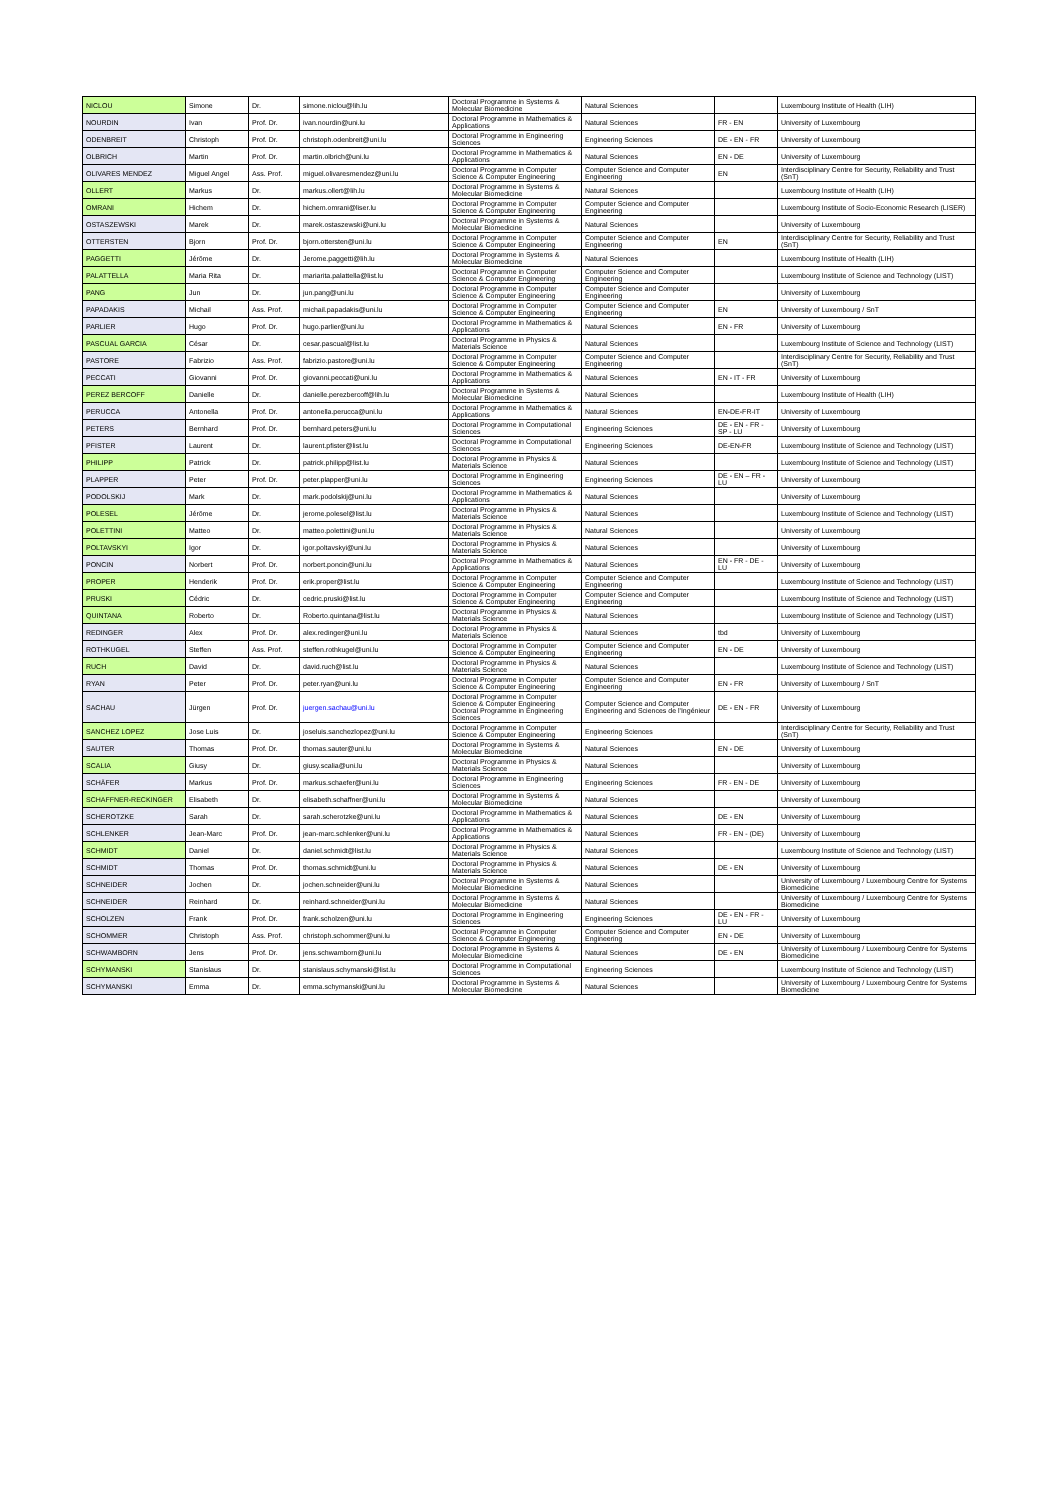| NICLOU | Simone | Dr. | simone.niclou@lih.lu | Doctoral Programme in Systems & Molecular Biomedicine | Natural Sciences | | Luxembourg Institute of Health (LIH) |
| NOURDIN | Ivan | Prof. Dr. | ivan.nourdin@uni.lu | Doctoral Programme in Mathematics & Applications | Natural Sciences | FR - EN | University of Luxembourg |
| ODENBREIT | Christoph | Prof. Dr. | christoph.odenbreit@uni.lu | Doctoral Programme in Engineering Sciences | Engineering Sciences | DE - EN - FR | University of Luxembourg |
| OLBRICH | Martin | Prof. Dr. | martin.olbrich@uni.lu | Doctoral Programme in Mathematics & Applications | Natural Sciences | EN - DE | University of Luxembourg |
| OLIVARES MENDEZ | Miguel Angel | Ass. Prof. | miguel.olivaresmendez@uni.lu | Doctoral Programme in Computer Science & Computer Engineering | Computer Science and Computer Engineering | EN | Interdisciplinary Centre for Security, Reliability and Trust (SnT) |
| OLLERT | Markus | Dr. | markus.ollert@lih.lu | Doctoral Programme in Systems & Molecular Biomedicine | Natural Sciences | | Luxembourg Institute of Health (LIH) |
| OMRANI | Hichem | Dr. | hichem.omrani@liser.lu | Doctoral Programme in Computer Science & Computer Engineering | Computer Science and Computer Engineering | | Luxembourg Institute of Socio-Economic Research (LISER) |
| OSTASZEWSKI | Marek | Dr. | marek.ostaszewski@uni.lu | Doctoral Programme in Systems & Molecular Biomedicine | Natural Sciences | | University of Luxembourg |
| OTTERSTEN | Bjorn | Prof. Dr. | bjorn.ottersten@uni.lu | Doctoral Programme in Computer Science & Computer Engineering | Computer Science and Computer Engineering | EN | Interdisciplinary Centre for Security, Reliability and Trust (SnT) |
| PAGGETTI | Jérôme | Dr. | Jerome.paggetti@lih.lu | Doctoral Programme in Systems & Molecular Biomedicine | Natural Sciences | | Luxembourg Institute of Health (LIH) |
| PALATTELLA | Maria Rita | Dr. | mariarita.palattella@list.lu | Doctoral Programme in Computer Science & Computer Engineering | Computer Science and Computer Engineering | | Luxembourg Institute of Science and Technology (LIST) |
| PANG | Jun | Dr. | jun.pang@uni.lu | Doctoral Programme in Computer Science & Computer Engineering | Computer Science and Computer Engineering | | University of Luxembourg |
| PAPADAKIS | Michail | Ass. Prof. | michail.papadakis@uni.lu | Doctoral Programme in Computer Science & Computer Engineering | Computer Science and Computer Engineering | EN | University of Luxembourg / SnT |
| PARLIER | Hugo | Prof. Dr. | hugo.parlier@uni.lu | Doctoral Programme in Mathematics & Applications | Natural Sciences | EN - FR | University of Luxembourg |
| PASCUAL GARCIA | César | Dr. | cesar.pascual@list.lu | Doctoral Programme in Physics & Materials Science | Natural Sciences | | Luxembourg Institute of Science and Technology (LIST) |
| PASTORE | Fabrizio | Ass. Prof. | fabrizio.pastore@uni.lu | Doctoral Programme in Computer Science & Computer Engineering | Computer Science and Computer Engineering | | Interdisciplinary Centre for Security, Reliability and Trust (SnT) |
| PECCATI | Giovanni | Prof. Dr. | giovanni.peccati@uni.lu | Doctoral Programme in Mathematics & Applications | Natural Sciences | EN - IT - FR | University of Luxembourg |
| PEREZ BERCOFF | Danielle | Dr. | danielle.perezbercoff@lih.lu | Doctoral Programme in Systems & Molecular Biomedicine | Natural Sciences | | Luxembourg Institute of Health (LIH) |
| PERUCCA | Antonella | Prof. Dr. | antonella.perucca@uni.lu | Doctoral Programme in Mathematics & Applications | Natural Sciences | EN-DE-FR-IT | University of Luxembourg |
| PETERS | Bernhard | Prof. Dr. | bernhard.peters@uni.lu | Doctoral Programme in Computational Sciences | Engineering Sciences | DE - EN - FR - SP - LU | University of Luxembourg |
| PFISTER | Laurent | Dr. | laurent.pfister@list.lu | Doctoral Programme in Computational Sciences | Engineering Sciences | DE-EN-FR | Luxembourg Institute of Science and Technology (LIST) |
| PHILIPP | Patrick | Dr. | patrick.philipp@list.lu | Doctoral Programme in Physics & Materials Science | Natural Sciences | | Luxembourg Institute of Science and Technology (LIST) |
| PLAPPER | Peter | Prof. Dr. | peter.plapper@uni.lu | Doctoral Programme in Engineering Sciences | Engineering Sciences | DE - EN – FR - LU | University of Luxembourg |
| PODOLSKIJ | Mark | Dr. | mark.podolskij@uni.lu | Doctoral Programme in Mathematics & Applications | Natural Sciences | | University of Luxembourg |
| POLESEL | Jérôme | Dr. | jerome.polesel@list.lu | Doctoral Programme in Physics & Materials Science | Natural Sciences | | Luxembourg Institute of Science and Technology (LIST) |
| POLETTINI | Matteo | Dr. | matteo.polettini@uni.lu | Doctoral Programme in Physics & Materials Science | Natural Sciences | | University of Luxembourg |
| POLTAVSKYI | Igor | Dr. | igor.poltavskyi@uni.lu | Doctoral Programme in Physics & Materials Science | Natural Sciences | | University of Luxembourg |
| PONCIN | Norbert | Prof. Dr. | norbert.poncin@uni.lu | Doctoral Programme in Mathematics & Applications | Natural Sciences | EN - FR - DE - LU | University of Luxembourg |
| PROPER | Henderik | Prof. Dr. | erik.proper@list.lu | Doctoral Programme in Computer Science & Computer Engineering | Computer Science and Computer Engineering | | Luxembourg Institute of Science and Technology (LIST) |
| PRUSKI | Cédric | Dr. | cedric.pruski@list.lu | Doctoral Programme in Computer Science & Computer Engineering | Computer Science and Computer Engineering | | Luxembourg Institute of Science and Technology (LIST) |
| QUINTANA | Roberto | Dr. | Roberto.quintana@list.lu | Doctoral Programme in Physics & Materials Science | Natural Sciences | | Luxembourg Institute of Science and Technology (LIST) |
| REDINGER | Alex | Prof. Dr. | alex.redinger@uni.lu | Doctoral Programme in Physics & Materials Science | Natural Sciences | tbd | University of Luxembourg |
| ROTHKUGEL | Steffen | Ass. Prof. | steffen.rothkugel@uni.lu | Doctoral Programme in Computer Science & Computer Engineering | Computer Science and Computer Engineering | EN - DE | University of Luxembourg |
| RUCH | David | Dr. | david.ruch@list.lu | Doctoral Programme in Physics & Materials Science | Natural Sciences | | Luxembourg Institute of Science and Technology (LIST) |
| RYAN | Peter | Prof. Dr. | peter.ryan@uni.lu | Doctoral Programme in Computer Science & Computer Engineering | Computer Science and Computer Engineering | EN - FR | University of Luxembourg / SnT |
| SACHAU | Jürgen | Prof. Dr. | juergen.sachau@uni.lu | Doctoral Programme in Computer Science & Computer Engineering Doctoral Programme in Engineering Sciences | Computer Science and Computer Engineering and Sciences de l'Ingénieur | DE - EN - FR | University of Luxembourg |
| SANCHEZ LOPEZ | Jose Luis | Dr. | joseluis.sanchezlopez@uni.lu | Doctoral Programme in Computer Science & Computer Engineering | Engineering Sciences | | Interdisciplinary Centre for Security, Reliability and Trust (SnT) |
| SAUTER | Thomas | Prof. Dr. | thomas.sauter@uni.lu | Doctoral Programme in Systems & Molecular Biomedicine | Natural Sciences | EN - DE | University of Luxembourg |
| SCALIA | Giusy | Dr. | giusy.scalia@uni.lu | Doctoral Programme in Physics & Materials Science | Natural Sciences | | University of Luxembourg |
| SCHÄFER | Markus | Prof. Dr. | markus.schaefer@uni.lu | Doctoral Programme in Engineering Sciences | Engineering Sciences | FR - EN - DE | University of Luxembourg |
| SCHAFFNER-RECKINGER | Elisabeth | Dr. | elisabeth.schaffner@uni.lu | Doctoral Programme in Systems & Molecular Biomedicine | Natural Sciences | | University of Luxembourg |
| SCHEROTZKE | Sarah | Dr. | sarah.scherotzke@uni.lu | Doctoral Programme in Mathematics & Applications | Natural Sciences | DE - EN | University of Luxembourg |
| SCHLENKER | Jean-Marc | Prof. Dr. | jean-marc.schlenker@uni.lu | Doctoral Programme in Mathematics & Applications | Natural Sciences | FR - EN - (DE) | University of Luxembourg |
| SCHMIDT | Daniel | Dr. | daniel.schmidt@list.lu | Doctoral Programme in Physics & Materials Science | Natural Sciences | | Luxembourg Institute of Science and Technology (LIST) |
| SCHMIDT | Thomas | Prof. Dr. | thomas.schmidt@uni.lu | Doctoral Programme in Physics & Materials Science | Natural Sciences | DE - EN | University of Luxembourg |
| SCHNEIDER | Jochen | Dr. | jochen.schneider@uni.lu | Doctoral Programme in Systems & Molecular Biomedicine | Natural Sciences | | University of Luxembourg / Luxembourg Centre for Systems Biomedicine |
| SCHNEIDER | Reinhard | Dr. | reinhard.schneider@uni.lu | Doctoral Programme in Systems & Molecular Biomedicine | Natural Sciences | | University of Luxembourg / Luxembourg Centre for Systems Biomedicine |
| SCHOLZEN | Frank | Prof. Dr. | frank.scholzen@uni.lu | Doctoral Programme in Engineering Sciences | Engineering Sciences | DE - EN - FR - LU | University of Luxembourg |
| SCHOMMER | Christoph | Ass. Prof. | christoph.schommer@uni.lu | Doctoral Programme in Computer Science & Computer Engineering | Computer Science and Computer Engineering | EN - DE | University of Luxembourg |
| SCHWAMBORN | Jens | Prof. Dr. | jens.schwamborn@uni.lu | Doctoral Programme in Systems & Molecular Biomedicine | Natural Sciences | DE - EN | University of Luxembourg / Luxembourg Centre for Systems Biomedicine |
| SCHYMANSKI | Stanislaus | Dr. | stanislaus.schymanski@list.lu | Doctoral Programme in Computational Sciences | Engineering Sciences | | Luxembourg Institute of Science and Technology (LIST) |
| SCHYMANSKI | Emma | Dr. | emma.schymanski@uni.lu | Doctoral Programme in Systems & Molecular Biomedicine | Natural Sciences | | University of Luxembourg / Luxembourg Centre for Systems Biomedicine |